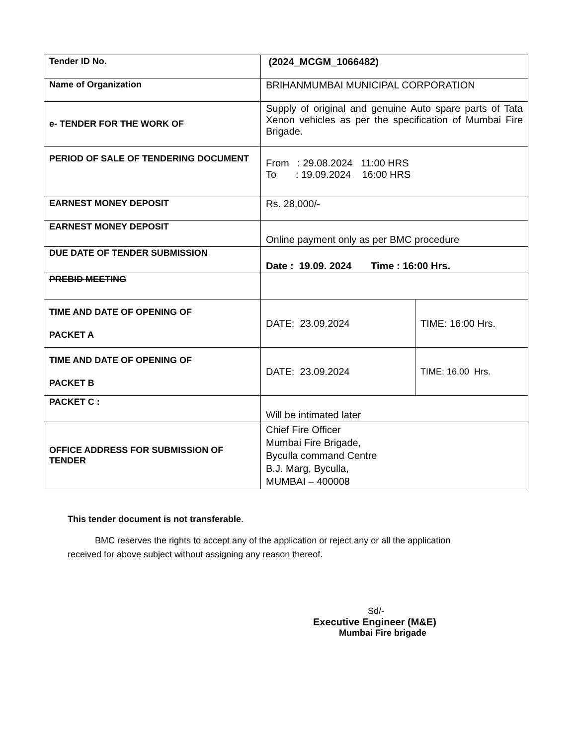| Tender ID No. | (2024_MCGM_1066482) | |
| Name of Organization | BRIHANMUMBAI MUNICIPAL CORPORATION | |
| e- TENDER FOR THE WORK OF | Supply of original and genuine Auto spare parts of Tata Xenon vehicles as per the specification of Mumbai Fire Brigade. | |
| PERIOD OF SALE OF TENDERING DOCUMENT | From : 29.08.2024 11:00 HRS To : 19.09.2024 16:00 HRS | |
| EARNEST MONEY DEPOSIT | Rs. 28,000/- | |
| EARNEST MONEY DEPOSIT | Online payment only as per BMC procedure | |
| DUE DATE OF TENDER SUBMISSION | Date : 19.09. 2024 Time : 16:00 Hrs. | |
| PREBID MEETING | | |
| TIME AND DATE OF OPENING OF PACKET A | DATE: 23.09.2024 | TIME: 16:00 Hrs. |
| TIME AND DATE OF OPENING OF PACKET B | DATE: 23.09.2024 | TIME: 16.00 Hrs. |
| PACKET C : | Will be intimated later | |
| OFFICE ADDRESS FOR SUBMISSION OF TENDER | Chief Fire Officer Mumbai Fire Brigade, Byculla command Centre B.J. Marg, Byculla, MUMBAI – 400008 | |
This tender document is not transferable.
BMC reserves the rights to accept any of the application or reject any or all the application received for above subject without assigning any reason thereof.
Sd/-
Executive Engineer (M&E)
Mumbai Fire brigade